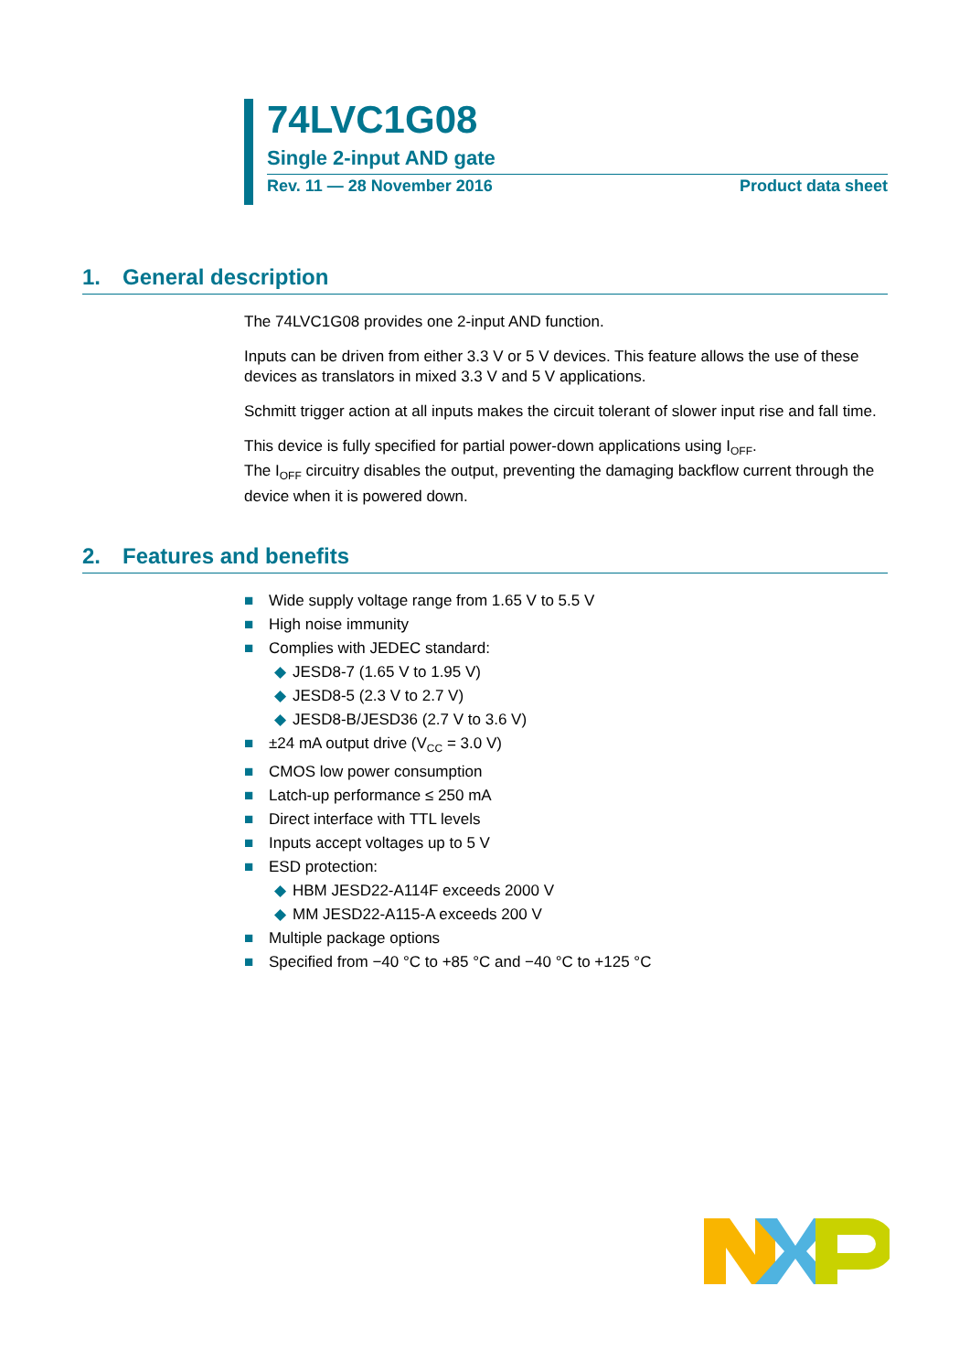74LVC1G08
Single 2-input AND gate
Rev. 11 — 28 November 2016 Product data sheet
1. General description
The 74LVC1G08 provides one 2-input AND function.
Inputs can be driven from either 3.3 V or 5 V devices. This feature allows the use of these devices as translators in mixed 3.3 V and 5 V applications.
Schmitt trigger action at all inputs makes the circuit tolerant of slower input rise and fall time.
This device is fully specified for partial power-down applications using I<sub>OFF</sub>.
The I<sub>OFF</sub> circuitry disables the output, preventing the damaging backflow current through the device when it is powered down.
2. Features and benefits
■ Wide supply voltage range from 1.65 V to 5.5 V
■ High noise immunity
■ Complies with JEDEC standard:
◆ JESD8-7 (1.65 V to 1.95 V)
◆ JESD8-5 (2.3 V to 2.7 V)
◆ JESD8-B/JESD36 (2.7 V to 3.6 V)
■ ±24 mA output drive (V<sub>CC</sub> = 3.0 V)
■ CMOS low power consumption
■ Latch-up performance ≤ 250 mA
■ Direct interface with TTL levels
■ Inputs accept voltages up to 5 V
■ ESD protection:
◆ HBM JESD22-A114F exceeds 2000 V
◆ MM JESD22-A115-A exceeds 200 V
■ Multiple package options
■ Specified from −40 °C to +85 °C and −40 °C to +125 °C